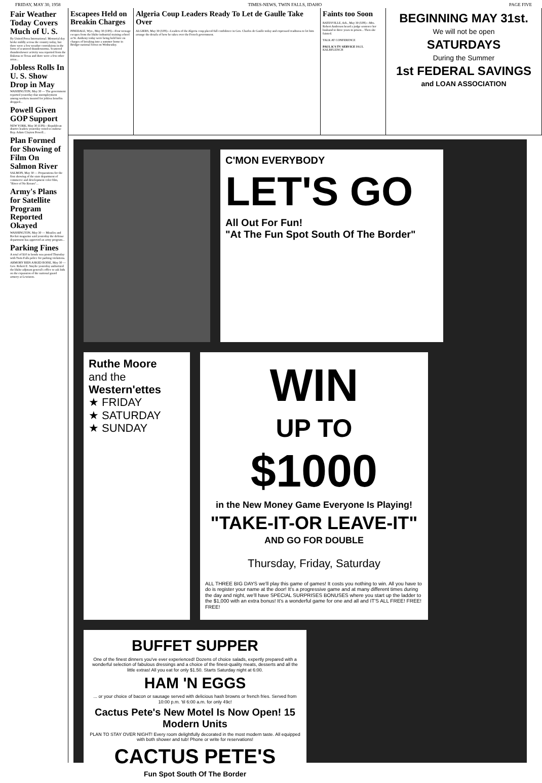FRIDAY, MAY 30, 1958 TIMES-NEWS, TWIN FALLS, IDAHO PAGE FIVE
Fair Weather Today Covers Much of U. S.
By United Press International. Memorial day broke mildly across the country today, but there were a few weather convulsions in the form of scattered thunderstorms. Scattered thundershower activity was reported from the Dakotas to Texas and there were a few other areas...
Jobless Rolls In U. S. Show Drop in May
WASHINGTON, May 30 — The government reported yesterday that unemployment among workers insured for jobless benefits dropped...
Powell Given GOP Support
NEW YORK, May 30 (UPI)—Republican district leaders yesterday voted to endorse Rep. Adam Clayton Powell...
Plan Formed for Showing of Film On Salmon River
SALMON, May 30 — Preparations for the first showing of the state department of commerce and development color film, "River of No Return"...
Army's Plans for Satellite Program Reported Okayed
WASHINGTON, May 30 — Missiles and Rocket magazine said yesterday the defense department has approved an army program...
Parking Fines
A total of $10 in bonds was posted Thursday with Twin Falls police for parking violations.
ARMORY BIDS ASKED BOISE, May 30 — Gov. Robert E. Smylie yesterday authorized the Idaho adjutant general's office to ask bids on the expansion of the national guard armory at Lewiston.
Escapees Held on Breakin Charges
PINEDALE, Wyo., May 30 (UPI)—Four teenage escapes from the Idaho industrial training school at St. Anthony today were being held here on charges of breaking into a summer home in Bridger national forest on Wednesday.
Algeria Coup Leaders Ready To Let de Gaulle Take Over
ALGIERS, May 30 (UPI)—Leaders of the Algeria coup placed full confidence in Gen. Charles de Gaulle today and expressed readiness to let him arrange the details of how he takes over the French government.
Faints too Soon
BATESVILLE, Ark., May 30 (UPI)—Mrs. Robert Anderson heard a judge sentence her husband to three years in prison... Then she fainted.
TALK AT CONFERENCE
PAUL K'S TV SERVICE PAUL KALBFLEISCH
BEGINNING MAY 31st.
We will not be open
SATURDAYS
During the Summer
1st FEDERAL SAVINGS
and LOAN ASSOCIATION
C'MON EVERYBODY
LET'S GO
All Out For Fun!
"At The Fun Spot South Of The Border"
Ruthe Moore
and the
Western'ettes
★ FRIDAY
★ SATURDAY
★ SUNDAY
WIN
UP TO
$1000
in the New Money Game Everyone Is Playing!
"TAKE-IT-OR LEAVE-IT"
AND GO FOR DOUBLE
Thursday, Friday, Saturday
ALL THREE BIG DAYS we'll play this game of games! It costs you nothing to win. All you have to do is register your name at the door! It's a progressive game and at many different times during the day and night, we'll have SPECIAL SURPRISES BONUSES where you start up the ladder to the $1,000 with an extra bonus! It's a wonderful game for one and all and IT'S ALL FREE! FREE! FREE!
BUFFET SUPPER
One of the finest dinners you've ever experienced! Dozens of choice salads, expertly prepared with a wonderful selection of fabulous dressings and a choice of the finest-quality meats, desserts and all the little extras! All you eat for only $1.50. Starts Saturday night at 6:00.
HAM 'N EGGS
... or your choice of bacon or sausage served with delicious hash browns or french fries. Served from 10:00 p.m. 'til 6:00 a.m. for only 49c!
Cactus Pete's New Motel Is Now Open! 15 Modern Units
PLAN TO STAY OVER NIGHT! Every room delightfully decorated in the most modern taste. All equipped with both shower and tub! Phone or write for reservations!
CACTUS PETE'S
Fun Spot South Of The Border